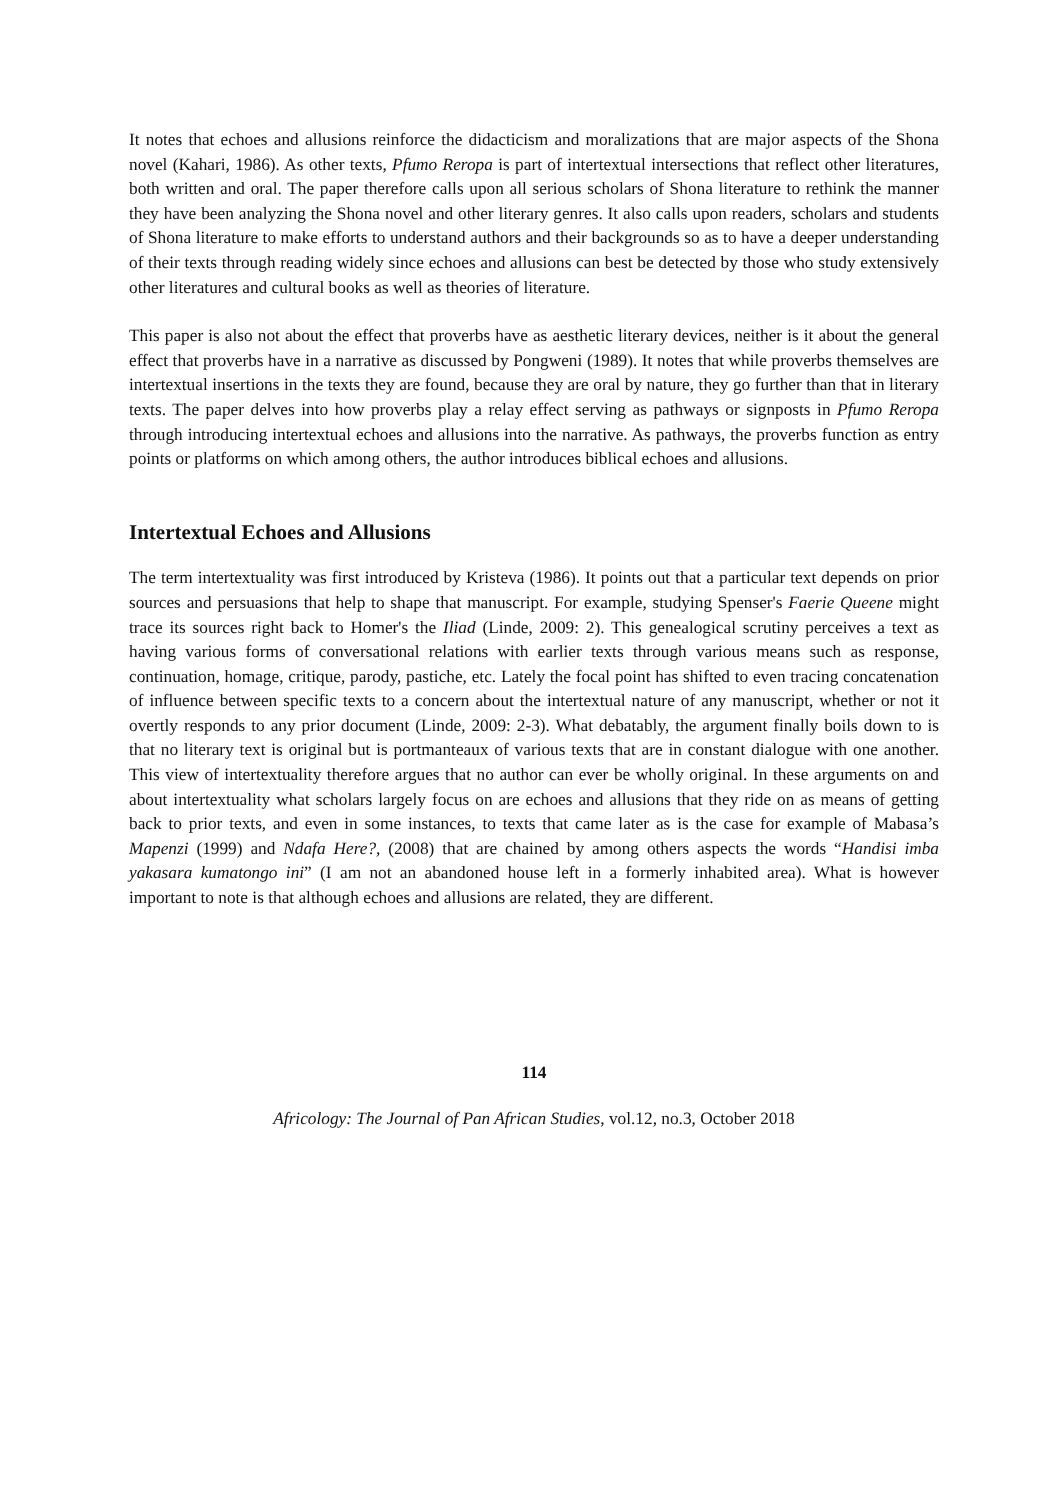It notes that echoes and allusions reinforce the didacticism and moralizations that are major aspects of the Shona novel (Kahari, 1986). As other texts, Pfumo Reropa is part of intertextual intersections that reflect other literatures, both written and oral. The paper therefore calls upon all serious scholars of Shona literature to rethink the manner they have been analyzing the Shona novel and other literary genres. It also calls upon readers, scholars and students of Shona literature to make efforts to understand authors and their backgrounds so as to have a deeper understanding of their texts through reading widely since echoes and allusions can best be detected by those who study extensively other literatures and cultural books as well as theories of literature.
This paper is also not about the effect that proverbs have as aesthetic literary devices, neither is it about the general effect that proverbs have in a narrative as discussed by Pongweni (1989). It notes that while proverbs themselves are intertextual insertions in the texts they are found, because they are oral by nature, they go further than that in literary texts. The paper delves into how proverbs play a relay effect serving as pathways or signposts in Pfumo Reropa through introducing intertextual echoes and allusions into the narrative. As pathways, the proverbs function as entry points or platforms on which among others, the author introduces biblical echoes and allusions.
Intertextual Echoes and Allusions
The term intertextuality was first introduced by Kristeva (1986). It points out that a particular text depends on prior sources and persuasions that help to shape that manuscript. For example, studying Spenser's Faerie Queene might trace its sources right back to Homer's the Iliad (Linde, 2009: 2). This genealogical scrutiny perceives a text as having various forms of conversational relations with earlier texts through various means such as response, continuation, homage, critique, parody, pastiche, etc. Lately the focal point has shifted to even tracing concatenation of influence between specific texts to a concern about the intertextual nature of any manuscript, whether or not it overtly responds to any prior document (Linde, 2009: 2-3). What debatably, the argument finally boils down to is that no literary text is original but is portmanteaux of various texts that are in constant dialogue with one another. This view of intertextuality therefore argues that no author can ever be wholly original. In these arguments on and about intertextuality what scholars largely focus on are echoes and allusions that they ride on as means of getting back to prior texts, and even in some instances, to texts that came later as is the case for example of Mabasa’s Mapenzi (1999) and Ndafa Here?, (2008) that are chained by among others aspects the words “Handisi imba yakasara kumatongo ini” (I am not an abandoned house left in a formerly inhabited area). What is however important to note is that although echoes and allusions are related, they are different.
114
Africology: The Journal of Pan African Studies, vol.12, no.3, October 2018